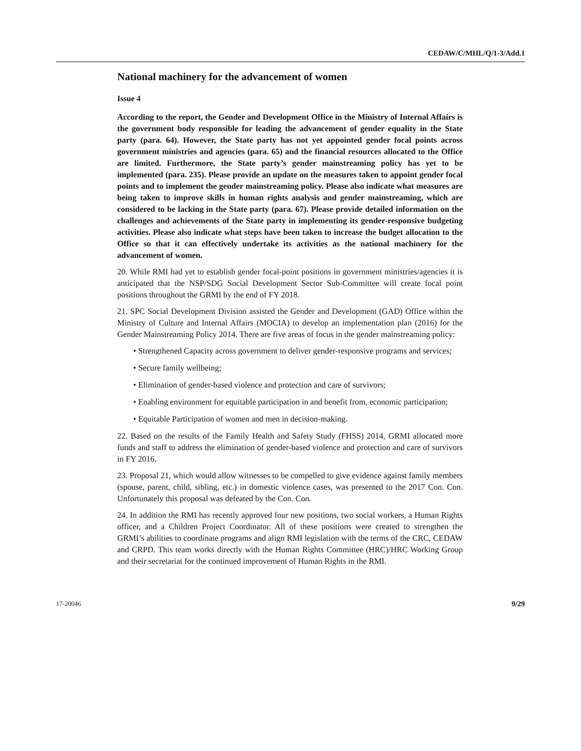CEDAW/C/MHL/Q/1-3/Add.1
National machinery for the advancement of women
Issue 4
According to the report, the Gender and Development Office in the Ministry of Internal Affairs is the government body responsible for leading the advancement of gender equality in the State party (para. 64). However, the State party has not yet appointed gender focal points across government ministries and agencies (para. 65) and the financial resources allocated to the Office are limited. Furthermore, the State party’s gender mainstreaming policy has yet to be implemented (para. 235). Please provide an update on the measures taken to appoint gender focal points and to implement the gender mainstreaming policy. Please also indicate what measures are being taken to improve skills in human rights analysis and gender mainstreaming, which are considered to be lacking in the State party (para. 67). Please provide detailed information on the challenges and achievements of the State party in implementing its gender-responsive budgeting activities. Please also indicate what steps have been taken to increase the budget allocation to the Office so that it can effectively undertake its activities as the national machinery for the advancement of women.
20. While RMI had yet to establish gender focal-point positions in government ministries/agencies it is anticipated that the NSP/SDG Social Development Sector Sub-Committee will create focal point positions throughout the GRMI by the end of FY 2018.
21. SPC Social Development Division assisted the Gender and Development (GAD) Office within the Ministry of Culture and Internal Affairs (MOCIA) to develop an implementation plan (2016) for the Gender Mainstreaming Policy 2014. There are five areas of focus in the gender mainstreaming policy:
• Strengthened Capacity across government to deliver gender-responsive programs and services;
• Secure family wellbeing;
• Elimination of gender-based violence and protection and care of survivors;
• Enabling environment for equitable participation in and benefit from, economic participation;
• Equitable Participation of women and men in decision-making.
22. Based on the results of the Family Health and Safety Study (FHSS) 2014, GRMI allocated more funds and staff to address the elimination of gender-based violence and protection and care of survivors in FY 2016.
23. Proposal 21, which would allow witnesses to be compelled to give evidence against family members (spouse, parent, child, sibling, etc.) in domestic violence cases, was presented to the 2017 Con. Con. Unfortunately this proposal was defeated by the Con. Con.
24. In addition the RMI has recently approved four new positions, two social workers, a Human Rights officer, and a Children Project Coordinator. All of these positions were created to strengthen the GRMI’s abilities to coordinate programs and align RMI legislation with the terms of the CRC, CEDAW and CRPD. This team works directly with the Human Rights Committee (HRC)/HRC Working Group and their secretariat for the continued improvement of Human Rights in the RMI.
17-20046 9/29